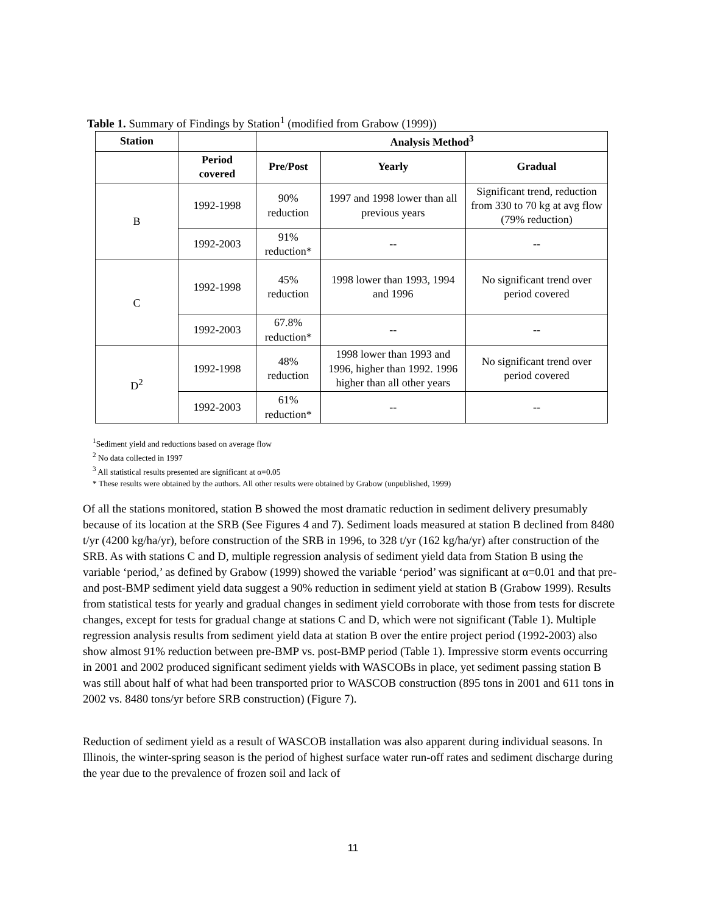Table 1. Summary of Findings by Station<sup>1</sup> (modified from Grabow (1999))
| Station | | Analysis Method<sup>3</sup> | | |
| --- | --- | --- | --- | --- |
| | Period covered | Pre/Post | Yearly | Gradual |
| B | 1992-1998 | 90% reduction | 1997 and 1998 lower than all previous years | Significant trend, reduction from 330 to 70 kg at avg flow (79% reduction) |
| | 1992-2003 | 91% reduction* | -- | -- |
| C | 1992-1998 | 45% reduction | 1998 lower than 1993, 1994 and 1996 | No significant trend over period covered |
| | 1992-2003 | 67.8% reduction* | -- | -- |
| D<sup>2</sup> | 1992-1998 | 48% reduction | 1998 lower than 1993 and 1996, higher than 1992. 1996 higher than all other years | No significant trend over period covered |
| | 1992-2003 | 61% reduction* | -- | -- |
<sup>1</sup> Sediment yield and reductions based on average flow
<sup>2</sup> No data collected in 1997
<sup>3</sup> All statistical results presented are significant at α=0.05
* These results were obtained by the authors. All other results were obtained by Grabow (unpublished, 1999)
Of all the stations monitored, station B showed the most dramatic reduction in sediment delivery presumably because of its location at the SRB (See Figures 4 and 7). Sediment loads measured at station B declined from 8480 t/yr (4200 kg/ha/yr), before construction of the SRB in 1996, to 328 t/yr (162 kg/ha/yr) after construction of the SRB. As with stations C and D, multiple regression analysis of sediment yield data from Station B using the variable ‘period,’ as defined by Grabow (1999) showed the variable ‘period’ was significant at α=0.01 and that pre- and post-BMP sediment yield data suggest a 90% reduction in sediment yield at station B (Grabow 1999). Results from statistical tests for yearly and gradual changes in sediment yield corroborate with those from tests for discrete changes, except for tests for gradual change at stations C and D, which were not significant (Table 1). Multiple regression analysis results from sediment yield data at station B over the entire project period (1992-2003) also show almost 91% reduction between pre-BMP vs. post-BMP period (Table 1). Impressive storm events occurring in 2001 and 2002 produced significant sediment yields with WASCOBs in place, yet sediment passing station B was still about half of what had been transported prior to WASCOB construction (895 tons in 2001 and 611 tons in 2002 vs. 8480 tons/yr before SRB construction) (Figure 7).
Reduction of sediment yield as a result of WASCOB installation was also apparent during individual seasons. In Illinois, the winter-spring season is the period of highest surface water run-off rates and sediment discharge during the year due to the prevalence of frozen soil and lack of
11